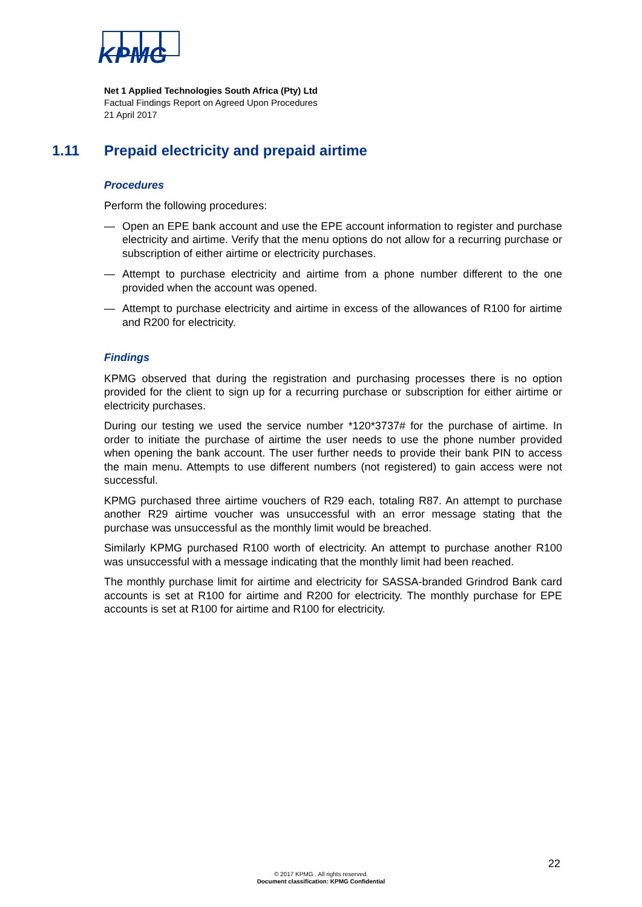KPMG
Net 1 Applied Technologies South Africa (Pty) Ltd
Factual Findings Report on Agreed Upon Procedures
21 April 2017
1.11 Prepaid electricity and prepaid airtime
Procedures
Perform the following procedures:
— Open an EPE bank account and use the EPE account information to register and purchase electricity and airtime. Verify that the menu options do not allow for a recurring purchase or subscription of either airtime or electricity purchases.
— Attempt to purchase electricity and airtime from a phone number different to the one provided when the account was opened.
— Attempt to purchase electricity and airtime in excess of the allowances of R100 for airtime and R200 for electricity.
Findings
KPMG observed that during the registration and purchasing processes there is no option provided for the client to sign up for a recurring purchase or subscription for either airtime or electricity purchases.
During our testing we used the service number *120*3737# for the purchase of airtime. In order to initiate the purchase of airtime the user needs to use the phone number provided when opening the bank account. The user further needs to provide their bank PIN to access the main menu. Attempts to use different numbers (not registered) to gain access were not successful.
KPMG purchased three airtime vouchers of R29 each, totaling R87. An attempt to purchase another R29 airtime voucher was unsuccessful with an error message stating that the purchase was unsuccessful as the monthly limit would be breached.
Similarly KPMG purchased R100 worth of electricity. An attempt to purchase another R100 was unsuccessful with a message indicating that the monthly limit had been reached.
The monthly purchase limit for airtime and electricity for SASSA-branded Grindrod Bank card accounts is set at R100 for airtime and R200 for electricity. The monthly purchase for EPE accounts is set at R100 for airtime and R100 for electricity.
22
© 2017 KPMG . All rights reserved.
Document classification: KPMG Confidential